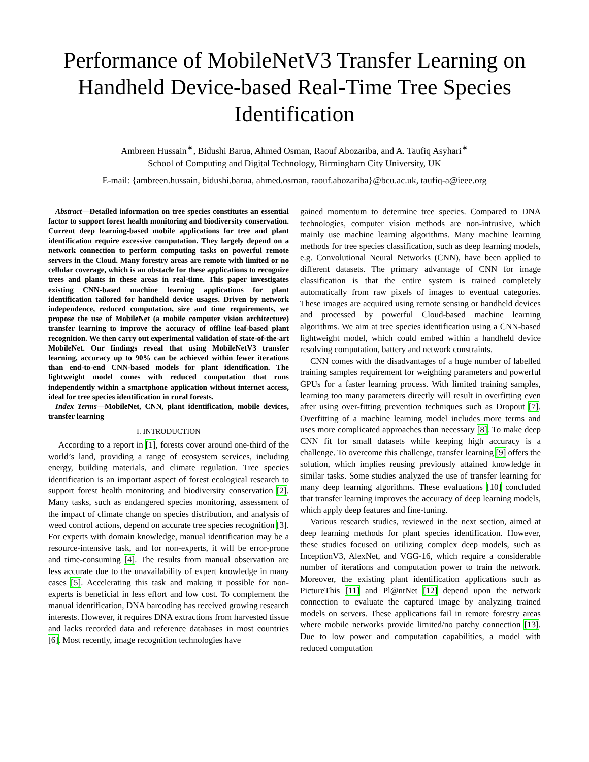Performance of MobileNetV3 Transfer Learning on Handheld Device-based Real-Time Tree Species Identification
Ambreen Hussain<sup>∗</sup>, Bidushi Barua, Ahmed Osman, Raouf Abozariba, and A. Taufiq Asyhari<sup>∗</sup>
School of Computing and Digital Technology, Birmingham City University, UK
E-mail: {ambreen.hussain, bidushi.barua, ahmed.osman, raouf.abozariba}@bcu.ac.uk, taufiq-a@ieee.org
Abstract—Detailed information on tree species constitutes an essential factor to support forest health monitoring and biodiversity conservation. Current deep learning-based mobile applications for tree and plant identification require excessive computation. They largely depend on a network connection to perform computing tasks on powerful remote servers in the Cloud. Many forestry areas are remote with limited or no cellular coverage, which is an obstacle for these applications to recognize trees and plants in these areas in real-time. This paper investigates existing CNN-based machine learning applications for plant identification tailored for handheld device usages. Driven by network independence, reduced computation, size and time requirements, we propose the use of MobileNet (a mobile computer vision architecture) transfer learning to improve the accuracy of offline leaf-based plant recognition. We then carry out experimental validation of state-of-the-art MobileNet. Our findings reveal that using MobileNetV3 transfer learning, accuracy up to 90% can be achieved within fewer iterations than end-to-end CNN-based models for plant identification. The lightweight model comes with reduced computation that runs independently within a smartphone application without internet access, ideal for tree species identification in rural forests.
Index Terms—MobileNet, CNN, plant identification, mobile devices, transfer learning
I. INTRODUCTION
According to a report in [1], forests cover around one-third of the world’s land, providing a range of ecosystem services, including energy, building materials, and climate regulation. Tree species identification is an important aspect of forest ecological research to support forest health monitoring and biodiversity conservation [2]. Many tasks, such as endangered species monitoring, assessment of the impact of climate change on species distribution, and analysis of weed control actions, depend on accurate tree species recognition [3]. For experts with domain knowledge, manual identification may be a resource-intensive task, and for non-experts, it will be error-prone and time-consuming [4]. The results from manual observation are less accurate due to the unavailability of expert knowledge in many cases [5]. Accelerating this task and making it possible for non-experts is beneficial in less effort and low cost. To complement the manual identification, DNA barcoding has received growing research interests. However, it requires DNA extractions from harvested tissue and lacks recorded data and reference databases in most countries [6]. Most recently, image recognition technologies have
gained momentum to determine tree species. Compared to DNA technologies, computer vision methods are non-intrusive, which mainly use machine learning algorithms. Many machine learning methods for tree species classification, such as deep learning models, e.g. Convolutional Neural Networks (CNN), have been applied to different datasets. The primary advantage of CNN for image classification is that the entire system is trained completely automatically from raw pixels of images to eventual categories. These images are acquired using remote sensing or handheld devices and processed by powerful Cloud-based machine learning algorithms. We aim at tree species identification using a CNN-based lightweight model, which could embed within a handheld device resolving computation, battery and network constraints.
CNN comes with the disadvantages of a huge number of labelled training samples requirement for weighting parameters and powerful GPUs for a faster learning process. With limited training samples, learning too many parameters directly will result in overfitting even after using over-fitting prevention techniques such as Dropout [7]. Overfitting of a machine learning model includes more terms and uses more complicated approaches than necessary [8]. To make deep CNN fit for small datasets while keeping high accuracy is a challenge. To overcome this challenge, transfer learning [9] offers the solution, which implies reusing previously attained knowledge in similar tasks. Some studies analyzed the use of transfer learning for many deep learning algorithms. These evaluations [10] concluded that transfer learning improves the accuracy of deep learning models, which apply deep features and fine-tuning.
Various research studies, reviewed in the next section, aimed at deep learning methods for plant species identification. However, these studies focused on utilizing complex deep models, such as InceptionV3, AlexNet, and VGG-16, which require a considerable number of iterations and computation power to train the network. Moreover, the existing plant identification applications such as PictureThis [11] and Pl@ntNet [12] depend upon the network connection to evaluate the captured image by analyzing trained models on servers. These applications fail in remote forestry areas where mobile networks provide limited/no patchy connection [13]. Due to low power and computation capabilities, a model with reduced computation